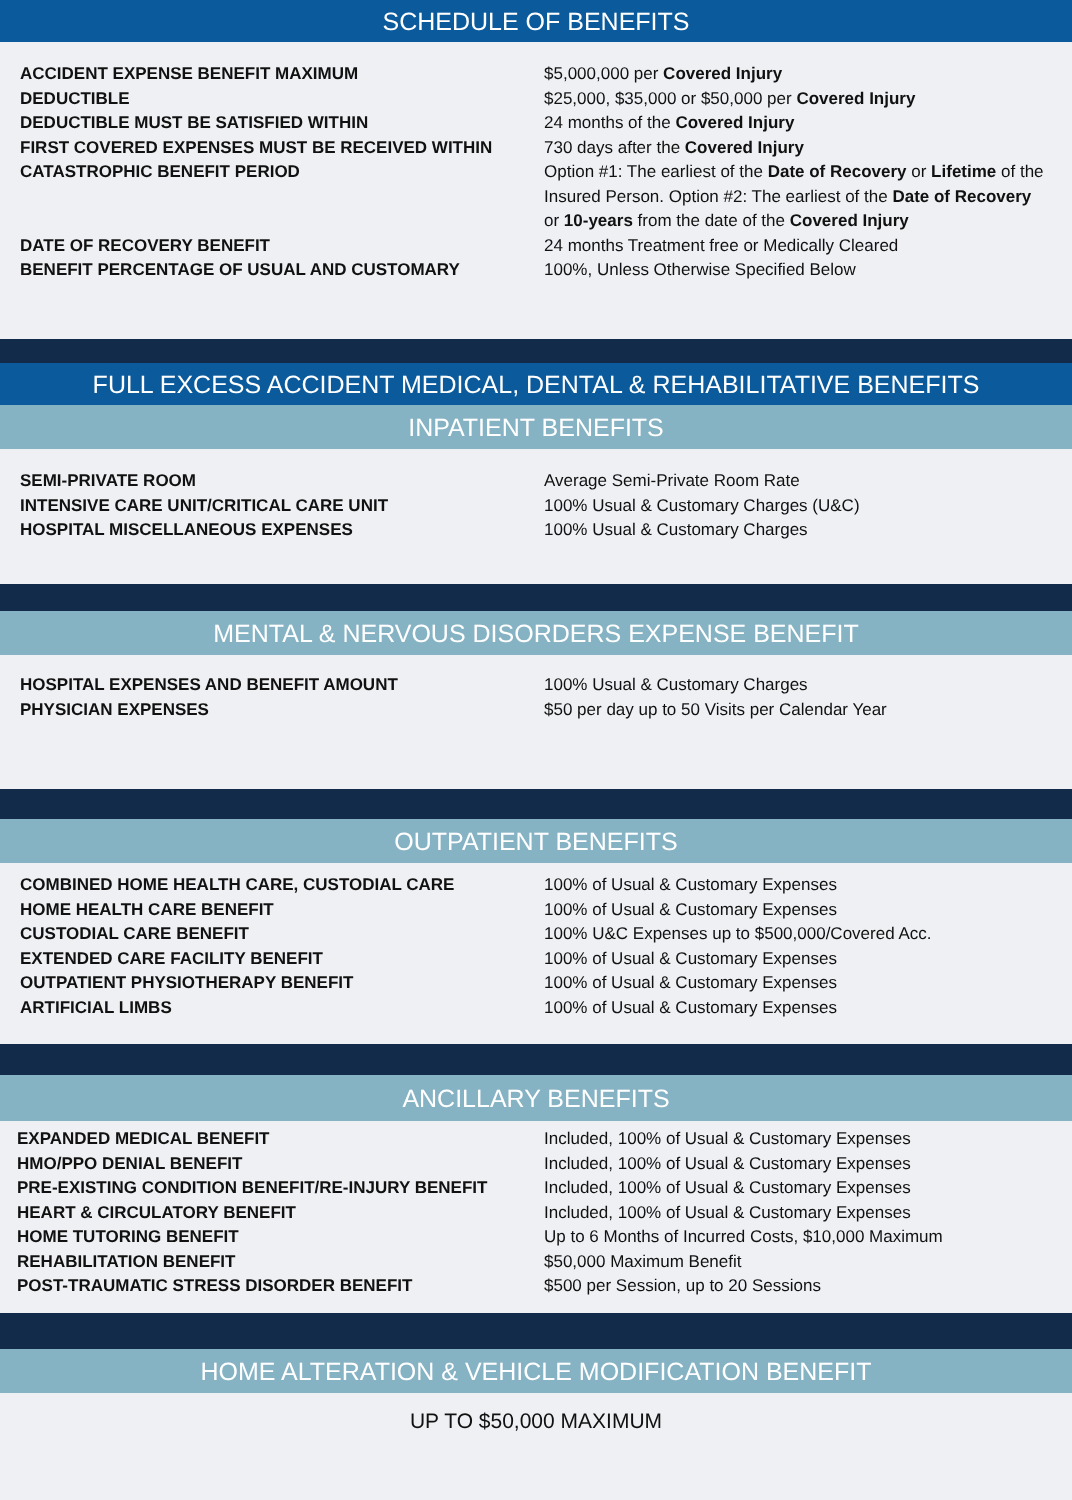SCHEDULE OF BENEFITS
| ACCIDENT EXPENSE BENEFIT MAXIMUM | $5,000,000 per Covered Injury |
| DEDUCTIBLE | $25,000, $35,000 or $50,000 per Covered Injury |
| DEDUCTIBLE MUST BE SATISFIED WITHIN | 24 months of the Covered Injury |
| FIRST COVERED EXPENSES MUST BE RECEIVED WITHIN | 730 days after the Covered Injury |
| CATASTROPHIC BENEFIT PERIOD | Option #1: The earliest of the Date of Recovery or Lifetime of the Insured Person. Option #2: The earliest of the Date of Recovery or 10-years from the date of the Covered Injury |
| DATE OF RECOVERY BENEFIT | 24 months Treatment free or Medically Cleared |
| BENEFIT PERCENTAGE OF USUAL AND CUSTOMARY | 100%, Unless Otherwise Specified Below |
FULL EXCESS ACCIDENT MEDICAL, DENTAL & REHABILITATIVE BENEFITS
INPATIENT BENEFITS
| SEMI-PRIVATE ROOM | Average Semi-Private Room Rate |
| INTENSIVE CARE UNIT/CRITICAL CARE UNIT | 100% Usual & Customary Charges (U&C) |
| HOSPITAL MISCELLANEOUS EXPENSES | 100% Usual & Customary Charges |
MENTAL & NERVOUS DISORDERS EXPENSE BENEFIT
| HOSPITAL EXPENSES AND BENEFIT AMOUNT | 100% Usual & Customary Charges |
| PHYSICIAN EXPENSES | $50 per day up to 50 Visits per Calendar Year |
OUTPATIENT BENEFITS
| COMBINED HOME HEALTH CARE, CUSTODIAL CARE | 100% of Usual & Customary Expenses |
| HOME HEALTH CARE BENEFIT | 100% of Usual & Customary Expenses |
| CUSTODIAL CARE BENEFIT | 100% U&C Expenses up to $500,000/Covered Acc. |
| EXTENDED CARE FACILITY BENEFIT | 100% of Usual & Customary Expenses |
| OUTPATIENT PHYSIOTHERAPY BENEFIT | 100% of Usual & Customary Expenses |
| ARTIFICIAL LIMBS | 100% of Usual & Customary Expenses |
ANCILLARY BENEFITS
| EXPANDED MEDICAL BENEFIT | Included, 100% of Usual & Customary Expenses |
| HMO/PPO DENIAL BENEFIT | Included, 100% of Usual & Customary Expenses |
| PRE-EXISTING CONDITION BENEFIT/RE-INJURY BENEFIT | Included, 100% of Usual & Customary Expenses |
| HEART & CIRCULATORY BENEFIT | Included, 100% of Usual & Customary Expenses |
| HOME TUTORING BENEFIT | Up to 6 Months of Incurred Costs, $10,000 Maximum |
| REHABILITATION BENEFIT | $50,000 Maximum Benefit |
| POST-TRAUMATIC STRESS DISORDER BENEFIT | $500 per Session, up to 20 Sessions |
HOME ALTERATION & VEHICLE MODIFICATION BENEFIT
UP TO $50,000 MAXIMUM